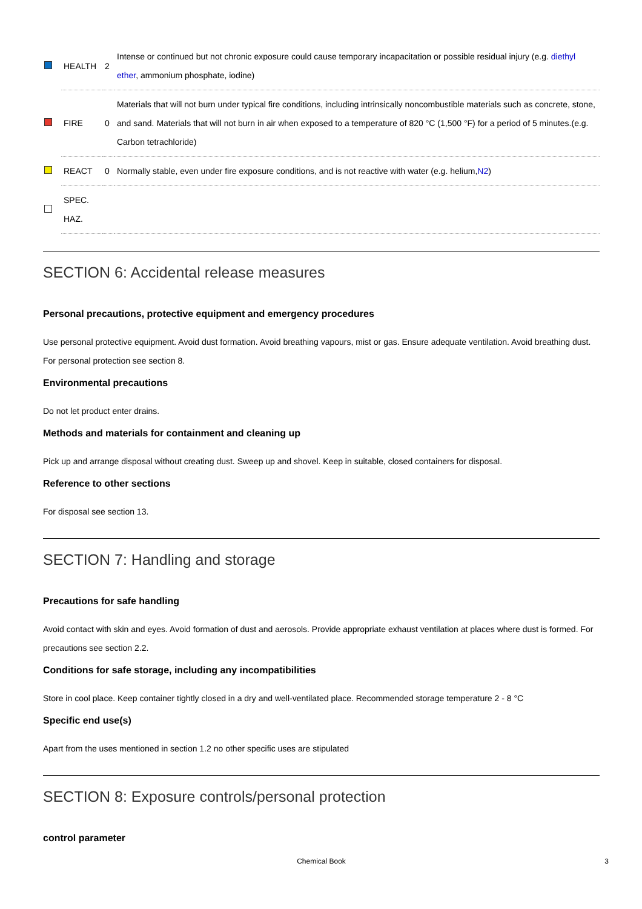| | HEALTH | 2 | Intense or continued but not chronic exposure could cause temporary incapacitation or possible residual injury (e.g. diethyl ether , ammonium phosphate, iodine) |
| | FIRE | 0 | Materials that will not burn under typical fire conditions, including intrinsically noncombustible materials such as concrete, stone, and sand. Materials that will not burn in air when exposed to a temperature of 820 °C (1,500 °F) for a period of 5 minutes.(e.g. Carbon tetrachloride) |
| | REACT | 0 | Normally stable, even under fire exposure conditions, and is not reactive with water (e.g. helium, N2 ) |
| | SPEC. HAZ. | | |
SECTION 6: Accidental release measures
Personal precautions, protective equipment and emergency procedures
Use personal protective equipment. Avoid dust formation. Avoid breathing vapours, mist or gas. Ensure adequate ventilation. Avoid breathing dust.
For personal protection see section 8.
Environmental precautions
Do not let product enter drains.
Methods and materials for containment and cleaning up
Pick up and arrange disposal without creating dust. Sweep up and shovel. Keep in suitable, closed containers for disposal.
Reference to other sections
For disposal see section 13.
SECTION 7: Handling and storage
Precautions for safe handling
Avoid contact with skin and eyes. Avoid formation of dust and aerosols. Provide appropriate exhaust ventilation at places where dust is formed. For precautions see section 2.2.
Conditions for safe storage, including any incompatibilities
Store in cool place. Keep container tightly closed in a dry and well-ventilated place. Recommended storage temperature 2 - 8 °C
Specific end use(s)
Apart from the uses mentioned in section 1.2 no other specific uses are stipulated
SECTION 8: Exposure controls/personal protection
control parameter
Chemical Book 3